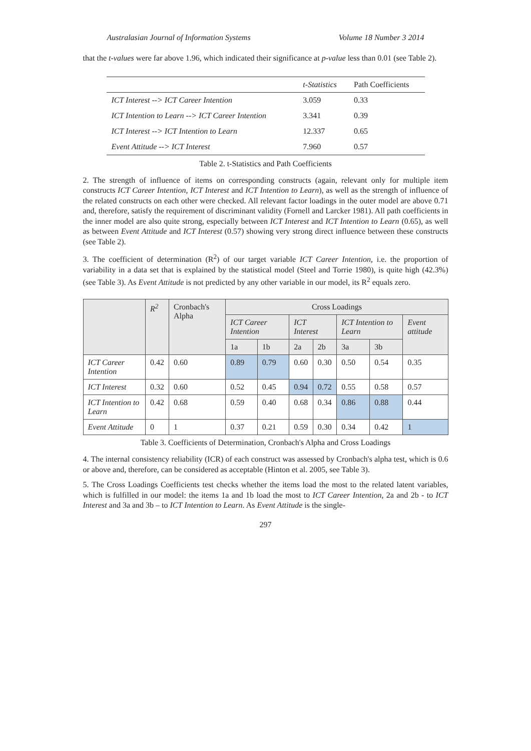Australasian Journal of Information Systems Volume 18 Number 3 2014
that the t-values were far above 1.96, which indicated their significance at p-value less than 0.01 (see Table 2).
| | t-Statistics | Path Coefficients |
| --- | --- | --- |
| ICT Interest --> ICT Career Intention | 3.059 | 0.33 |
| ICT Intention to Learn --> ICT Career Intention | 3.341 | 0.39 |
| ICT Interest --> ICT Intention to Learn | 12.337 | 0.65 |
| Event Attitude --> ICT Interest | 7.960 | 0.57 |
Table 2. t-Statistics and Path Coefficients
2. The strength of influence of items on corresponding constructs (again, relevant only for multiple item constructs ICT Career Intention, ICT Interest and ICT Intention to Learn), as well as the strength of influence of the related constructs on each other were checked. All relevant factor loadings in the outer model are above 0.71 and, therefore, satisfy the requirement of discriminant validity (Fornell and Larcker 1981). All path coefficients in the inner model are also quite strong, especially between ICT Interest and ICT Intention to Learn (0.65), as well as between Event Attitude and ICT Interest (0.57) showing very strong direct influence between these constructs (see Table 2).
3. The coefficient of determination (R<sup>2</sup>) of our target variable ICT Career Intention, i.e. the proportion of variability in a data set that is explained by the statistical model (Steel and Torrie 1980), is quite high (42.3%) (see Table 3). As Event Attitude is not predicted by any other variable in our model, its R<sup>2</sup> equals zero.
| | R<sup>2</sup> | Cronbach's Alpha | Cross Loadings | | | | | | |
| --- | --- | --- | --- | --- | --- | --- | --- | --- | --- |
| | | | ICT Career Intention | | ICT Interest | | ICT Intention to Learn | | Event attitude |
| | | | 1a | 1b | 2a | 2b | 3a | 3b | |
| ICT Career Intention | 0.42 | 0.60 | 0.89 | 0.79 | 0.60 | 0.30 | 0.50 | 0.54 | 0.35 |
| ICT Interest | 0.32 | 0.60 | 0.52 | 0.45 | 0.94 | 0.72 | 0.55 | 0.58 | 0.57 |
| ICT Intention to Learn | 0.42 | 0.68 | 0.59 | 0.40 | 0.68 | 0.34 | 0.86 | 0.88 | 0.44 |
| Event Attitude | 0 | 1 | 0.37 | 0.21 | 0.59 | 0.30 | 0.34 | 0.42 | 1 |
Table 3. Coefficients of Determination, Cronbach's Alpha and Cross Loadings
4. The internal consistency reliability (ICR) of each construct was assessed by Cronbach's alpha test, which is 0.6 or above and, therefore, can be considered as acceptable (Hinton et al. 2005, see Table 3).
5. The Cross Loadings Coefficients test checks whether the items load the most to the related latent variables, which is fulfilled in our model: the items 1a and 1b load the most to ICT Career Intention, 2a and 2b - to ICT Interest and 3a and 3b – to ICT Intention to Learn. As Event Attitude is the single-
297